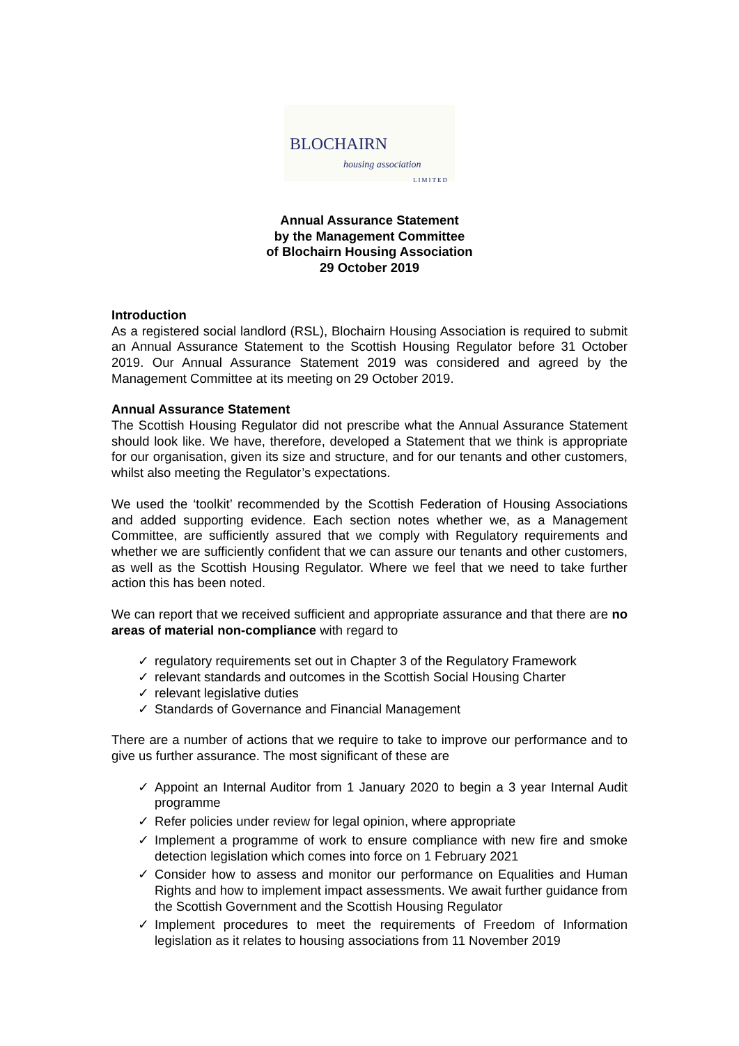BLOCHAIRN
housing association
LIMITED
Annual Assurance Statement
by the Management Committee
of Blochairn Housing Association
29 October 2019
Introduction
As a registered social landlord (RSL), Blochairn Housing Association is required to submit an Annual Assurance Statement to the Scottish Housing Regulator before 31 October 2019. Our Annual Assurance Statement 2019 was considered and agreed by the Management Committee at its meeting on 29 October 2019.
Annual Assurance Statement
The Scottish Housing Regulator did not prescribe what the Annual Assurance Statement should look like. We have, therefore, developed a Statement that we think is appropriate for our organisation, given its size and structure, and for our tenants and other customers, whilst also meeting the Regulator’s expectations.
We used the ‘toolkit’ recommended by the Scottish Federation of Housing Associations and added supporting evidence. Each section notes whether we, as a Management Committee, are sufficiently assured that we comply with Regulatory requirements and whether we are sufficiently confident that we can assure our tenants and other customers, as well as the Scottish Housing Regulator. Where we feel that we need to take further action this has been noted.
We can report that we received sufficient and appropriate assurance and that there are no areas of material non-compliance with regard to
✓ regulatory requirements set out in Chapter 3 of the Regulatory Framework
✓ relevant standards and outcomes in the Scottish Social Housing Charter
✓ relevant legislative duties
✓ Standards of Governance and Financial Management
There are a number of actions that we require to take to improve our performance and to give us further assurance. The most significant of these are
✓ Appoint an Internal Auditor from 1 January 2020 to begin a 3 year Internal Audit programme
✓ Refer policies under review for legal opinion, where appropriate
✓ Implement a programme of work to ensure compliance with new fire and smoke detection legislation which comes into force on 1 February 2021
✓ Consider how to assess and monitor our performance on Equalities and Human Rights and how to implement impact assessments. We await further guidance from the Scottish Government and the Scottish Housing Regulator
✓ Implement procedures to meet the requirements of Freedom of Information legislation as it relates to housing associations from 11 November 2019